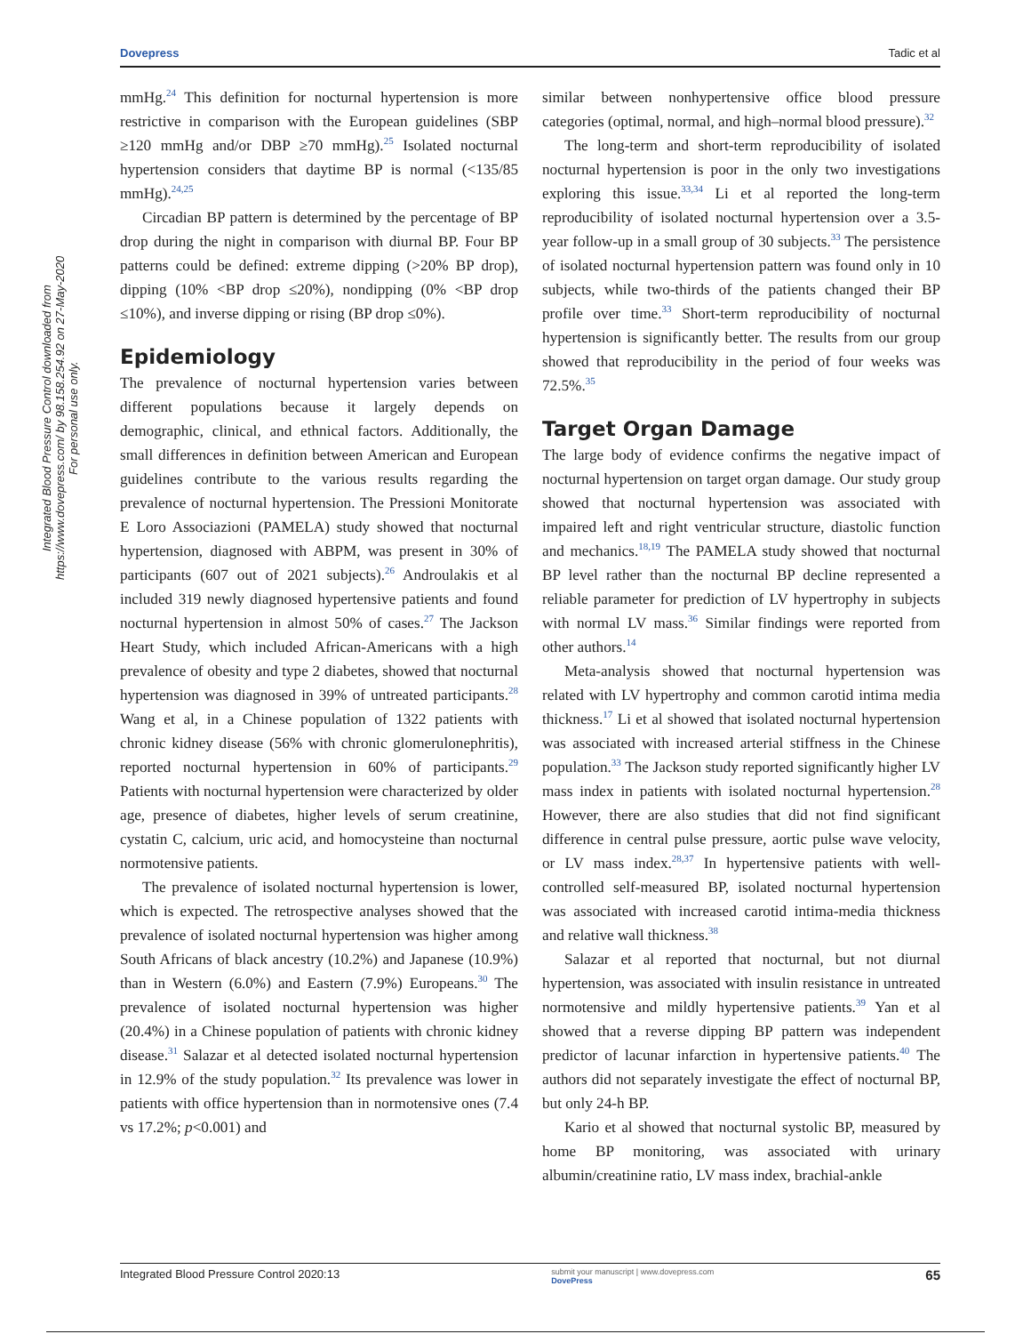Dovepress Tadic et al
Integrated Blood Pressure Control downloaded from https://www.dovepress.com/ by 98.158.254.92 on 27-May-2020
For personal use only.
mmHg.<sup>24</sup> This definition for nocturnal hypertension is more restrictive in comparison with the European guidelines (SBP ≥120 mmHg and/or DBP ≥70 mmHg).<sup>25</sup> Isolated nocturnal hypertension considers that daytime BP is normal (<135/85 mmHg).<sup>24,25</sup>
Circadian BP pattern is determined by the percentage of BP drop during the night in comparison with diurnal BP. Four BP patterns could be defined: extreme dipping (>20% BP drop), dipping (10% <BP drop ≤20%), nondipping (0% <BP drop ≤10%), and inverse dipping or rising (BP drop ≤0%).
Epidemiology
The prevalence of nocturnal hypertension varies between different populations because it largely depends on demographic, clinical, and ethnical factors. Additionally, the small differences in definition between American and European guidelines contribute to the various results regarding the prevalence of nocturnal hypertension. The Pressioni Monitorate E Loro Associazioni (PAMELA) study showed that nocturnal hypertension, diagnosed with ABPM, was present in 30% of participants (607 out of 2021 subjects).<sup>26</sup> Androulakis et al included 319 newly diagnosed hypertensive patients and found nocturnal hypertension in almost 50% of cases.<sup>27</sup> The Jackson Heart Study, which included African-Americans with a high prevalence of obesity and type 2 diabetes, showed that nocturnal hypertension was diagnosed in 39% of untreated participants.<sup>28</sup> Wang et al, in a Chinese population of 1322 patients with chronic kidney disease (56% with chronic glomerulonephritis), reported nocturnal hypertension in 60% of participants.<sup>29</sup> Patients with nocturnal hypertension were characterized by older age, presence of diabetes, higher levels of serum creatinine, cystatin C, calcium, uric acid, and homocysteine than nocturnal normotensive patients.
The prevalence of isolated nocturnal hypertension is lower, which is expected. The retrospective analyses showed that the prevalence of isolated nocturnal hypertension was higher among South Africans of black ancestry (10.2%) and Japanese (10.9%) than in Western (6.0%) and Eastern (7.9%) Europeans.<sup>30</sup> The prevalence of isolated nocturnal hypertension was higher (20.4%) in a Chinese population of patients with chronic kidney disease.<sup>31</sup> Salazar et al detected isolated nocturnal hypertension in 12.9% of the study population.<sup>32</sup> Its prevalence was lower in patients with office hypertension than in normotensive ones (7.4 vs 17.2%; p<0.001) and
similar between nonhypertensive office blood pressure categories (optimal, normal, and high–normal blood pressure).<sup>32</sup>
The long-term and short-term reproducibility of isolated nocturnal hypertension is poor in the only two investigations exploring this issue.<sup>33,34</sup> Li et al reported the long-term reproducibility of isolated nocturnal hypertension over a 3.5-year follow-up in a small group of 30 subjects.<sup>33</sup> The persistence of isolated nocturnal hypertension pattern was found only in 10 subjects, while two-thirds of the patients changed their BP profile over time.<sup>33</sup> Short-term reproducibility of nocturnal hypertension is significantly better. The results from our group showed that reproducibility in the period of four weeks was 72.5%.<sup>35</sup>
Target Organ Damage
The large body of evidence confirms the negative impact of nocturnal hypertension on target organ damage. Our study group showed that nocturnal hypertension was associated with impaired left and right ventricular structure, diastolic function and mechanics.<sup>18,19</sup> The PAMELA study showed that nocturnal BP level rather than the nocturnal BP decline represented a reliable parameter for prediction of LV hypertrophy in subjects with normal LV mass.<sup>36</sup> Similar findings were reported from other authors.<sup>14</sup>
Meta-analysis showed that nocturnal hypertension was related with LV hypertrophy and common carotid intima media thickness.<sup>17</sup> Li et al showed that isolated nocturnal hypertension was associated with increased arterial stiffness in the Chinese population.<sup>33</sup> The Jackson study reported significantly higher LV mass index in patients with isolated nocturnal hypertension.<sup>28</sup> However, there are also studies that did not find significant difference in central pulse pressure, aortic pulse wave velocity, or LV mass index.<sup>28,37</sup> In hypertensive patients with well-controlled self-measured BP, isolated nocturnal hypertension was associated with increased carotid intima-media thickness and relative wall thickness.<sup>38</sup>
Salazar et al reported that nocturnal, but not diurnal hypertension, was associated with insulin resistance in untreated normotensive and mildly hypertensive patients.<sup>39</sup> Yan et al showed that a reverse dipping BP pattern was independent predictor of lacunar infarction in hypertensive patients.<sup>40</sup> The authors did not separately investigate the effect of nocturnal BP, but only 24-h BP.
Kario et al showed that nocturnal systolic BP, measured by home BP monitoring, was associated with urinary albumin/creatinine ratio, LV mass index, brachial-ankle
Integrated Blood Pressure Control 2020:13 submit your manuscript | www.dovepress.com
DovePress 65